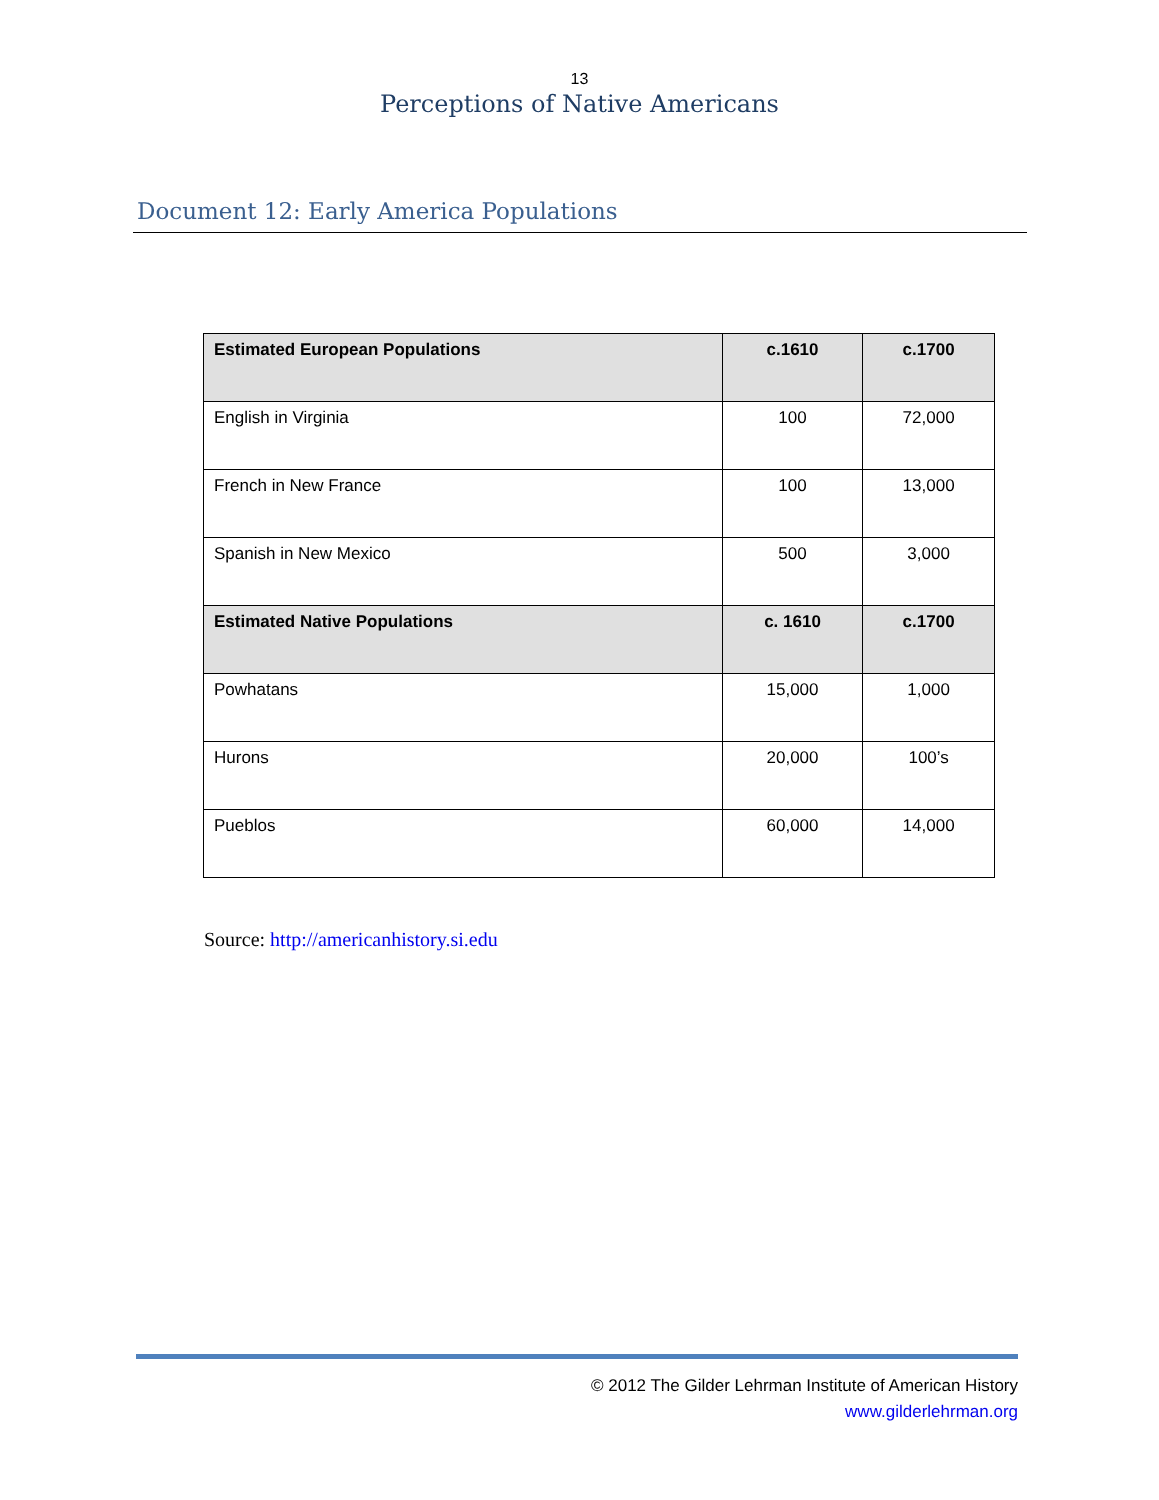13
Perceptions of Native Americans
Document 12: Early America Populations
| Estimated European Populations | c.1610 | c.1700 |
| --- | --- | --- |
| English in Virginia | 100 | 72,000 |
| French in New France | 100 | 13,000 |
| Spanish in New Mexico | 500 | 3,000 |
| Estimated Native Populations | c. 1610 | c.1700 |
| Powhatans | 15,000 | 1,000 |
| Hurons | 20,000 | 100’s |
| Pueblos | 60,000 | 14,000 |
Source: http://americanhistory.si.edu
© 2012 The Gilder Lehrman Institute of American History
www.gilderlehrman.org